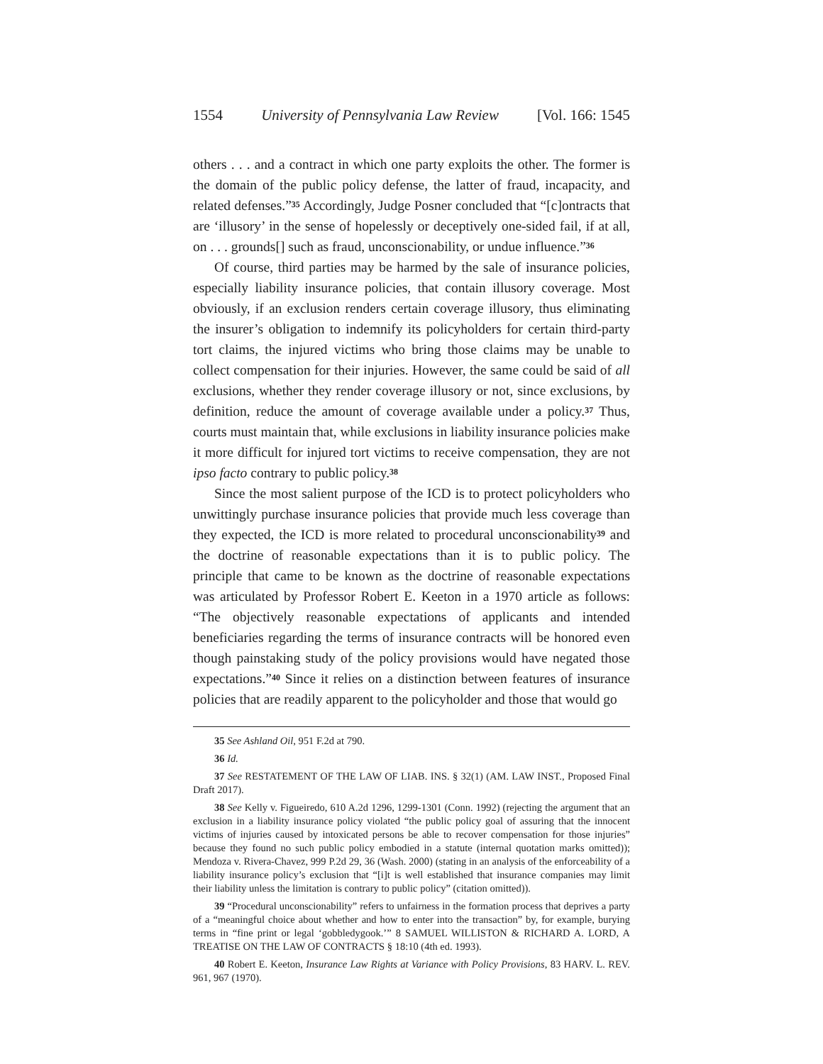1554 University of Pennsylvania Law Review [Vol. 166: 1545
others . . . and a contract in which one party exploits the other. The former is the domain of the public policy defense, the latter of fraud, incapacity, and related defenses.”<sup>35</sup> Accordingly, Judge Posner concluded that “[c]ontracts that are ‘illusory’ in the sense of hopelessly or deceptively one-sided fail, if at all, on . . . grounds[] such as fraud, unconscionability, or undue influence.”<sup>36</sup>
Of course, third parties may be harmed by the sale of insurance policies, especially liability insurance policies, that contain illusory coverage. Most obviously, if an exclusion renders certain coverage illusory, thus eliminating the insurer’s obligation to indemnify its policyholders for certain third-party tort claims, the injured victims who bring those claims may be unable to collect compensation for their injuries. However, the same could be said of all exclusions, whether they render coverage illusory or not, since exclusions, by definition, reduce the amount of coverage available under a policy.<sup>37</sup> Thus, courts must maintain that, while exclusions in liability insurance policies make it more difficult for injured tort victims to receive compensation, they are not ipso facto contrary to public policy.<sup>38</sup>
Since the most salient purpose of the ICD is to protect policyholders who unwittingly purchase insurance policies that provide much less coverage than they expected, the ICD is more related to procedural unconscionability<sup>39</sup> and the doctrine of reasonable expectations than it is to public policy. The principle that came to be known as the doctrine of reasonable expectations was articulated by Professor Robert E. Keeton in a 1970 article as follows: “The objectively reasonable expectations of applicants and intended beneficiaries regarding the terms of insurance contracts will be honored even though painstaking study of the policy provisions would have negated those expectations.”<sup>40</sup> Since it relies on a distinction between features of insurance policies that are readily apparent to the policyholder and those that would go
35 See Ashland Oil, 951 F.2d at 790.
36 Id.
37 See RESTATEMENT OF THE LAW OF LIAB. INS. § 32(1) (AM. LAW INST., Proposed Final Draft 2017).
38 See Kelly v. Figueiredo, 610 A.2d 1296, 1299-1301 (Conn. 1992) (rejecting the argument that an exclusion in a liability insurance policy violated “the public policy goal of assuring that the innocent victims of injuries caused by intoxicated persons be able to recover compensation for those injuries” because they found no such public policy embodied in a statute (internal quotation marks omitted)); Mendoza v. Rivera-Chavez, 999 P.2d 29, 36 (Wash. 2000) (stating in an analysis of the enforceability of a liability insurance policy’s exclusion that “[i]t is well established that insurance companies may limit their liability unless the limitation is contrary to public policy” (citation omitted)).
39 “Procedural unconscionability” refers to unfairness in the formation process that deprives a party of a “meaningful choice about whether and how to enter into the transaction” by, for example, burying terms in “fine print or legal ‘gobbledygook.’” 8 SAMUEL WILLISTON & RICHARD A. LORD, A TREATISE ON THE LAW OF CONTRACTS § 18:10 (4th ed. 1993).
40 Robert E. Keeton, Insurance Law Rights at Variance with Policy Provisions, 83 HARV. L. REV. 961, 967 (1970).